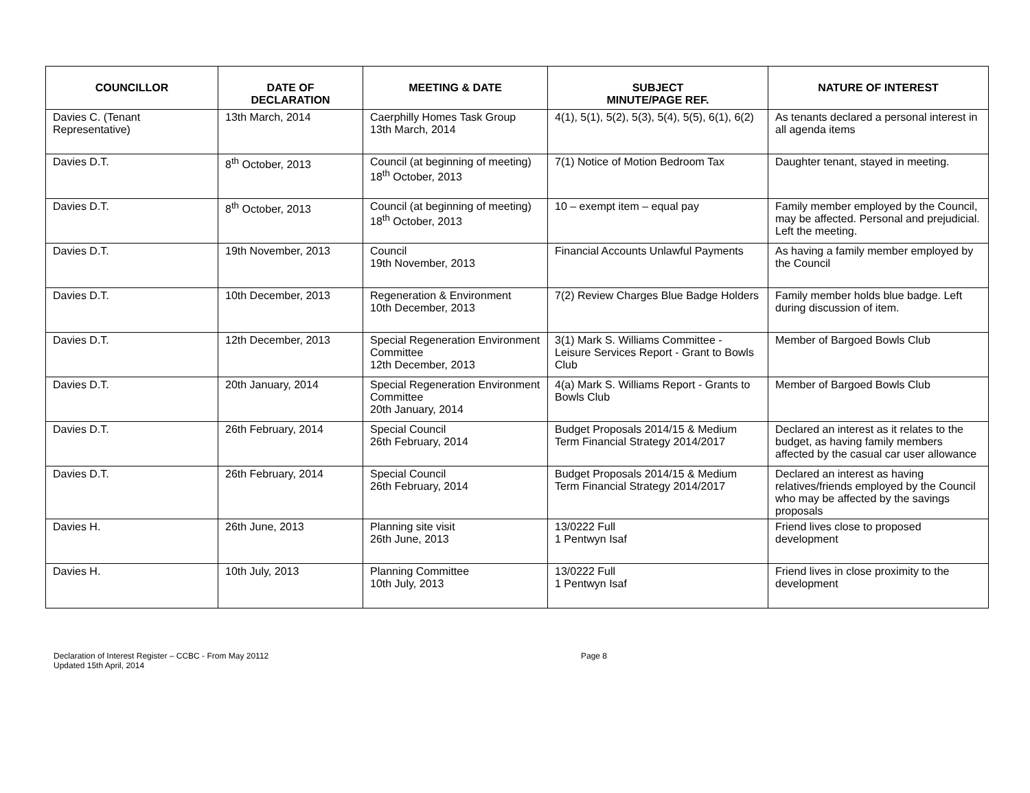| COUNCILLOR | DATE OF DECLARATION | MEETING & DATE | SUBJECT MINUTE/PAGE REF. | NATURE OF INTEREST |
| --- | --- | --- | --- | --- |
| Davies C. (Tenant Representative) | 13th March, 2014 | Caerphilly Homes Task Group 13th March, 2014 | 4(1), 5(1), 5(2), 5(3), 5(4), 5(5), 6(1), 6(2) | As tenants declared a personal interest in all agenda items |
| Davies D.T. | 8<sup>th</sup> October, 2013 | Council (at beginning of meeting) 18<sup>th</sup> October, 2013 | 7(1) Notice of Motion Bedroom Tax | Daughter tenant, stayed in meeting. |
| Davies D.T. | 8<sup>th</sup> October, 2013 | Council (at beginning of meeting) 18<sup>th</sup> October, 2013 | 10 – exempt item – equal pay | Family member employed by the Council, may be affected. Personal and prejudicial. Left the meeting. |
| Davies D.T. | 19th November, 2013 | Council 19th November, 2013 | Financial Accounts Unlawful Payments | As having a family member employed by the Council |
| Davies D.T. | 10th December, 2013 | Regeneration & Environment 10th December, 2013 | 7(2) Review Charges Blue Badge Holders | Family member holds blue badge. Left during discussion of item. |
| Davies D.T. | 12th December, 2013 | Special Regeneration Environment Committee 12th December, 2013 | 3(1) Mark S. Williams Committee - Leisure Services Report - Grant to Bowls Club | Member of Bargoed Bowls Club |
| Davies D.T. | 20th January, 2014 | Special Regeneration Environment Committee 20th January, 2014 | 4(a) Mark S. Williams Report - Grants to Bowls Club | Member of Bargoed Bowls Club |
| Davies D.T. | 26th February, 2014 | Special Council 26th February, 2014 | Budget Proposals 2014/15 & Medium Term Financial Strategy 2014/2017 | Declared an interest as it relates to the budget, as having family members affected by the casual car user allowance |
| Davies D.T. | 26th February, 2014 | Special Council 26th February, 2014 | Budget Proposals 2014/15 & Medium Term Financial Strategy 2014/2017 | Declared an interest as having relatives/friends employed by the Council who may be affected by the savings proposals |
| Davies H. | 26th June, 2013 | Planning site visit 26th June, 2013 | 13/0222 Full 1 Pentwyn Isaf | Friend lives close to proposed development |
| Davies H. | 10th July, 2013 | Planning Committee 10th July, 2013 | 13/0222 Full 1 Pentwyn Isaf | Friend lives in close proximity to the development |
Declaration of Interest Register – CCBC - From May 20112
Updated 15th April, 2014
Page 8